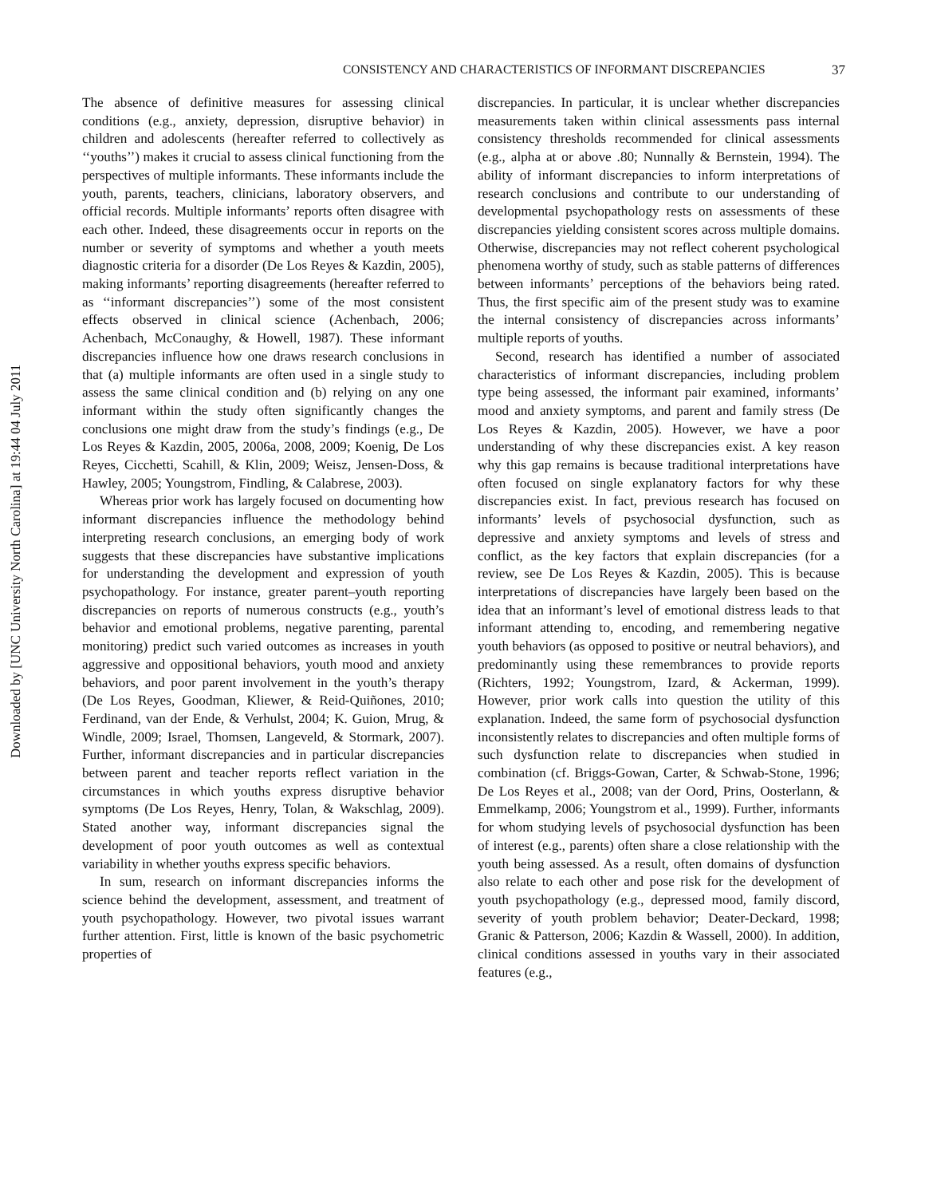Downloaded by [UNC University North Carolina] at 19:44 04 July 2011
CONSISTENCY AND CHARACTERISTICS OF INFORMANT DISCREPANCIES 37
The absence of definitive measures for assessing clinical conditions (e.g., anxiety, depression, disruptive behavior) in children and adolescents (hereafter referred to collectively as ‘‘youths’’) makes it crucial to assess clinical functioning from the perspectives of multiple informants. These informants include the youth, parents, teachers, clinicians, laboratory observers, and official records. Multiple informants’ reports often disagree with each other. Indeed, these disagreements occur in reports on the number or severity of symptoms and whether a youth meets diagnostic criteria for a disorder (De Los Reyes & Kazdin, 2005), making informants’ reporting disagreements (hereafter referred to as ‘‘informant discrepancies’’) some of the most consistent effects observed in clinical science (Achenbach, 2006; Achenbach, McConaughy, & Howell, 1987). These informant discrepancies influence how one draws research conclusions in that (a) multiple informants are often used in a single study to assess the same clinical condition and (b) relying on any one informant within the study often significantly changes the conclusions one might draw from the study’s findings (e.g., De Los Reyes & Kazdin, 2005, 2006a, 2008, 2009; Koenig, De Los Reyes, Cicchetti, Scahill, & Klin, 2009; Weisz, Jensen-Doss, & Hawley, 2005; Youngstrom, Findling, & Calabrese, 2003).
Whereas prior work has largely focused on documenting how informant discrepancies influence the methodology behind interpreting research conclusions, an emerging body of work suggests that these discrepancies have substantive implications for understanding the development and expression of youth psychopathology. For instance, greater parent–youth reporting discrepancies on reports of numerous constructs (e.g., youth’s behavior and emotional problems, negative parenting, parental monitoring) predict such varied outcomes as increases in youth aggressive and oppositional behaviors, youth mood and anxiety behaviors, and poor parent involvement in the youth’s therapy (De Los Reyes, Goodman, Kliewer, & Reid-Quiñones, 2010; Ferdinand, van der Ende, & Verhulst, 2004; K. Guion, Mrug, & Windle, 2009; Israel, Thomsen, Langeveld, & Stormark, 2007). Further, informant discrepancies and in particular discrepancies between parent and teacher reports reflect variation in the circumstances in which youths express disruptive behavior symptoms (De Los Reyes, Henry, Tolan, & Wakschlag, 2009). Stated another way, informant discrepancies signal the development of poor youth outcomes as well as contextual variability in whether youths express specific behaviors.
In sum, research on informant discrepancies informs the science behind the development, assessment, and treatment of youth psychopathology. However, two pivotal issues warrant further attention. First, little is known of the basic psychometric properties of
discrepancies. In particular, it is unclear whether discrepancies measurements taken within clinical assessments pass internal consistency thresholds recommended for clinical assessments (e.g., alpha at or above .80; Nunnally & Bernstein, 1994). The ability of informant discrepancies to inform interpretations of research conclusions and contribute to our understanding of developmental psychopathology rests on assessments of these discrepancies yielding consistent scores across multiple domains. Otherwise, discrepancies may not reflect coherent psychological phenomena worthy of study, such as stable patterns of differences between informants’ perceptions of the behaviors being rated. Thus, the first specific aim of the present study was to examine the internal consistency of discrepancies across informants’ multiple reports of youths.
Second, research has identified a number of associated characteristics of informant discrepancies, including problem type being assessed, the informant pair examined, informants’ mood and anxiety symptoms, and parent and family stress (De Los Reyes & Kazdin, 2005). However, we have a poor understanding of why these discrepancies exist. A key reason why this gap remains is because traditional interpretations have often focused on single explanatory factors for why these discrepancies exist. In fact, previous research has focused on informants’ levels of psychosocial dysfunction, such as depressive and anxiety symptoms and levels of stress and conflict, as the key factors that explain discrepancies (for a review, see De Los Reyes & Kazdin, 2005). This is because interpretations of discrepancies have largely been based on the idea that an informant’s level of emotional distress leads to that informant attending to, encoding, and remembering negative youth behaviors (as opposed to positive or neutral behaviors), and predominantly using these remembrances to provide reports (Richters, 1992; Youngstrom, Izard, & Ackerman, 1999). However, prior work calls into question the utility of this explanation. Indeed, the same form of psychosocial dysfunction inconsistently relates to discrepancies and often multiple forms of such dysfunction relate to discrepancies when studied in combination (cf. Briggs-Gowan, Carter, & Schwab-Stone, 1996; De Los Reyes et al., 2008; van der Oord, Prins, Oosterlann, & Emmelkamp, 2006; Youngstrom et al., 1999). Further, informants for whom studying levels of psychosocial dysfunction has been of interest (e.g., parents) often share a close relationship with the youth being assessed. As a result, often domains of dysfunction also relate to each other and pose risk for the development of youth psychopathology (e.g., depressed mood, family discord, severity of youth problem behavior; Deater-Deckard, 1998; Granic & Patterson, 2006; Kazdin & Wassell, 2000). In addition, clinical conditions assessed in youths vary in their associated features (e.g.,